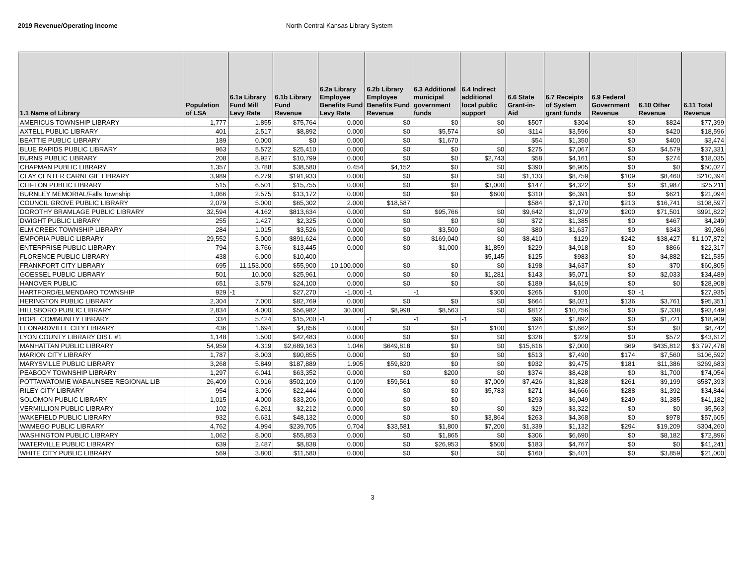2019 Revenue/Operating Income North Central Kansas Library System
| 1.1 Name of Library | Population of LSA | 6.1a Library Fund Mill Levy Rate | 6.1b Library Fund Revenue | 6.2a Library Employee Benefits Fund Levy Rate | 6.2b Library Employee Benefits Fund Revenue | 6.3 Additional municipal government funds | 6.4 Indirect additional local public support | 6.6 State Grant-in-Aid | 6.7 Receipts of System grant funds | 6.9 Federal Government Revenue | 6.10 Other Revenue | 6.11 Total Revenue |
| --- | --- | --- | --- | --- | --- | --- | --- | --- | --- | --- | --- | --- |
| AMERICUS TOWNSHIP LIBRARY | 1,777 | 1.855 | $75,764 | 0.000 | $0 | $0 | $0 | $507 | $304 | $0 | $824 | $77,399 |
| AXTELL PUBLIC LIBRARY | 401 | 2.517 | $8,892 | 0.000 | $0 | $5,574 | $0 | $114 | $3,596 | $0 | $420 | $18,596 |
| BEATTIE PUBLIC LIBRARY | 189 | 0.000 | $0 | 0.000 | $0 | $1,670 | | $54 | $1,350 | $0 | $400 | $3,474 |
| BLUE RAPIDS PUBLIC LIBRARY | 963 | 5.572 | $25,410 | 0.000 | $0 | $0 | $0 | $275 | $7,067 | $0 | $4,579 | $37,331 |
| BURNS PUBLIC LIBRARY | 208 | 8.927 | $10,799 | 0.000 | $0 | $0 | $2,743 | $58 | $4,161 | $0 | $274 | $18,035 |
| CHAPMAN PUBLIC LIBRARY | 1,357 | 3.788 | $38,580 | 0.454 | $4,152 | $0 | $0 | $390 | $6,905 | $0 | $0 | $50,027 |
| CLAY CENTER CARNEGIE LIBRARY | 3,989 | 6.279 | $191,933 | 0.000 | $0 | $0 | $0 | $1,133 | $8,759 | $109 | $8,460 | $210,394 |
| CLIFTON PUBLIC LIBRARY | 515 | 6.501 | $15,755 | 0.000 | $0 | $0 | $3,000 | $147 | $4,322 | $0 | $1,987 | $25,211 |
| BURNLEY MEMORIAL/Falls Township | 1,066 | 2.575 | $13,172 | 0.000 | $0 | $0 | $600 | $310 | $6,391 | $0 | $621 | $21,094 |
| COUNCIL GROVE PUBLIC LIBRARY | 2,079 | 5.000 | $65,302 | 2.000 | $18,587 | | | $584 | $7,170 | $213 | $16,741 | $108,597 |
| DOROTHY BRAMLAGE PUBLIC LIBRARY | 32,594 | 4.162 | $813,634 | 0.000 | $0 | $95,766 | $0 | $9,642 | $1,079 | $200 | $71,501 | $991,822 |
| DWIGHT PUBLIC LIBRARY | 255 | 1.427 | $2,325 | 0.000 | $0 | $0 | $0 | $72 | $1,385 | $0 | $467 | $4,249 |
| ELM CREEK TOWNSHIP LIBRARY | 284 | 1.015 | $3,526 | 0.000 | $0 | $3,500 | $0 | $80 | $1,637 | $0 | $343 | $9,086 |
| EMPORIA PUBLIC LIBRARY | 29,552 | 5.000 | $891,624 | 0.000 | $0 | $169,040 | $0 | $8,410 | $129 | $242 | $38,427 | $1,107,872 |
| ENTERPRISE PUBLIC LIBRARY | 794 | 3.766 | $13,445 | 0.000 | $0 | $1,000 | $1,859 | $229 | $4,918 | $0 | $866 | $22,317 |
| FLORENCE PUBLIC LIBRARY | 438 | 6.000 | $10,400 | | | | $5,145 | $125 | $983 | $0 | $4,882 | $21,535 |
| FRANKFORT CITY LIBRARY | 695 | 11,153.000 | $55,900 | 10,100.000 | $0 | $0 | $0 | $198 | $4,637 | $0 | $70 | $60,805 |
| GOESSEL PUBLIC LIBRARY | 501 | 10.000 | $25,961 | 0.000 | $0 | $0 | $1,281 | $143 | $5,071 | $0 | $2,033 | $34,489 |
| HANOVER PUBLIC | 651 | 3.579 | $24,100 | 0.000 | $0 | $0 | $0 | $189 | $4,619 | $0 | $0 | $28,908 |
| HARTFORD/ELMENDARO TOWNSHIP | 929 | -1 | $27,270 | -1.000 | -1 | -1 | $300 | $265 | $100 | $0 | -1 | $27,935 |
| HERINGTON PUBLIC LIBRARY | 2,304 | 7.000 | $82,769 | 0.000 | $0 | $0 | $0 | $664 | $8,021 | $136 | $3,761 | $95,351 |
| HILLSBORO PUBLIC LIBRARY | 2,834 | 4.000 | $56,982 | 30.000 | $8,998 | $8,563 | $0 | $812 | $10,756 | $0 | $7,338 | $93,449 |
| HOPE COMMUNITY LIBRARY | 334 | 5.424 | $15,200 | -1 | -1 | -1 | -1 | $96 | $1,892 | $0 | $1,721 | $18,909 |
| LEONARDVILLE CITY LIBRARY | 436 | 1.694 | $4,856 | 0.000 | $0 | $0 | $100 | $124 | $3,662 | $0 | $0 | $8,742 |
| LYON COUNTY LIBRARY DIST. #1 | 1,148 | 1.500 | $42,483 | 0.000 | $0 | $0 | $0 | $328 | $229 | $0 | $572 | $43,612 |
| MANHATTAN PUBLIC LIBRARY | 54,959 | 4.319 | $2,689,163 | 1.046 | $649,818 | $0 | $0 | $15,616 | $7,000 | $69 | $435,812 | $3,797,478 |
| MARION CITY LIBRARY | 1,787 | 8.003 | $90,855 | 0.000 | $0 | $0 | $0 | $513 | $7,490 | $174 | $7,560 | $106,592 |
| MARYSVILLE PUBLIC LIBRARY | 3,268 | 5.849 | $187,889 | 1.905 | $59,820 | $0 | $0 | $932 | $9,475 | $181 | $11,386 | $269,683 |
| PEABODY TOWNSHIP LIBRARY | 1,297 | 6.041 | $63,352 | 0.000 | $0 | $200 | $0 | $374 | $8,428 | $0 | $1,700 | $74,054 |
| POTTAWATOMIE WABAUNSEE REGIONAL LIB | 26,409 | 0.916 | $502,109 | 0.109 | $59,561 | $0 | $7,009 | $7,426 | $1,828 | $261 | $9,199 | $587,393 |
| RILEY CITY LIBRARY | 954 | 3.096 | $22,444 | 0.000 | $0 | $0 | $5,783 | $271 | $4,666 | $288 | $1,392 | $34,844 |
| SOLOMON PUBLIC LIBRARY | 1,015 | 4.000 | $33,206 | 0.000 | $0 | $0 | | $293 | $6,049 | $249 | $1,385 | $41,182 |
| VERMILLION PUBLIC LIBRARY | 102 | 6.261 | $2,212 | 0.000 | $0 | $0 | $0 | $29 | $3,322 | $0 | $0 | $5,563 |
| WAKEFIELD PUBLIC LIBRARY | 932 | 6.631 | $48,132 | 0.000 | $0 | $0 | $3,864 | $263 | $4,368 | $0 | $978 | $57,605 |
| WAMEGO PUBLIC LIBRARY | 4,762 | 4.994 | $239,705 | 0.704 | $33,581 | $1,800 | $7,200 | $1,339 | $1,132 | $294 | $19,209 | $304,260 |
| WASHINGTON PUBLIC LIBRARY | 1,062 | 8.000 | $55,853 | 0.000 | $0 | $1,865 | $0 | $306 | $6,690 | $0 | $8,182 | $72,896 |
| WATERVILLE PUBLIC LIBRARY | 639 | 2.487 | $8,838 | 0.000 | $0 | $26,953 | $500 | $183 | $4,767 | $0 | $0 | $41,241 |
| WHITE CITY PUBLIC LIBRARY | 569 | 3.800 | $11,580 | 0.000 | $0 | $0 | $0 | $160 | $5,401 | $0 | $3,859 | $21,000 |
3